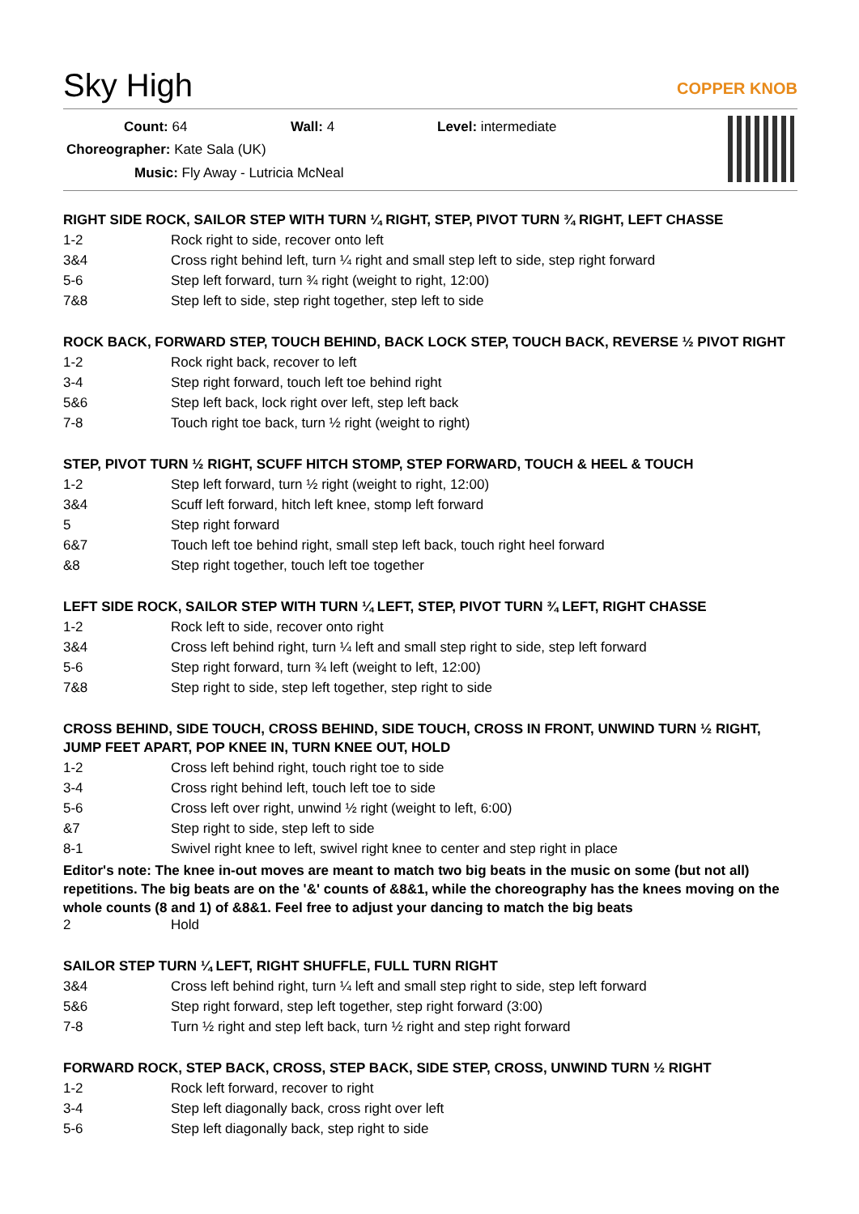Sky High
COPPER KNOB
Count: 64 Wall: 4 Level: intermediate
Choreographer: Kate Sala (UK)
Music: Fly Away - Lutricia McNeal
RIGHT SIDE ROCK, SAILOR STEP WITH TURN ¼ RIGHT, STEP, PIVOT TURN ¾ RIGHT, LEFT CHASSE
| 1-2 | Rock right to side, recover onto left |
| 3&4 | Cross right behind left, turn ¼ right and small step left to side, step right forward |
| 5-6 | Step left forward, turn ¾ right (weight to right, 12:00) |
| 7&8 | Step left to side, step right together, step left to side |
ROCK BACK, FORWARD STEP, TOUCH BEHIND, BACK LOCK STEP, TOUCH BACK, REVERSE ½ PIVOT RIGHT
| 1-2 | Rock right back, recover to left |
| 3-4 | Step right forward, touch left toe behind right |
| 5&6 | Step left back, lock right over left, step left back |
| 7-8 | Touch right toe back, turn ½ right (weight to right) |
STEP, PIVOT TURN ½ RIGHT, SCUFF HITCH STOMP, STEP FORWARD, TOUCH & HEEL & TOUCH
| 1-2 | Step left forward, turn ½ right (weight to right, 12:00) |
| 3&4 | Scuff left forward, hitch left knee, stomp left forward |
| 5 | Step right forward |
| 6&7 | Touch left toe behind right, small step left back, touch right heel forward |
| &8 | Step right together, touch left toe together |
LEFT SIDE ROCK, SAILOR STEP WITH TURN ¼ LEFT, STEP, PIVOT TURN ¾ LEFT, RIGHT CHASSE
| 1-2 | Rock left to side, recover onto right |
| 3&4 | Cross left behind right, turn ¼ left and small step right to side, step left forward |
| 5-6 | Step right forward, turn ¾ left (weight to left, 12:00) |
| 7&8 | Step right to side, step left together, step right to side |
CROSS BEHIND, SIDE TOUCH, CROSS BEHIND, SIDE TOUCH, CROSS IN FRONT, UNWIND TURN ½ RIGHT, JUMP FEET APART, POP KNEE IN, TURN KNEE OUT, HOLD
| 1-2 | Cross left behind right, touch right toe to side |
| 3-4 | Cross right behind left, touch left toe to side |
| 5-6 | Cross left over right, unwind ½ right (weight to left, 6:00) |
| &7 | Step right to side, step left to side |
| 8-1 | Swivel right knee to left, swivel right knee to center and step right in place |
Editor's note: The knee in-out moves are meant to match two big beats in the music on some (but not all) repetitions. The big beats are on the '&' counts of &8&1, while the choreography has the knees moving on the whole counts (8 and 1) of &8&1. Feel free to adjust your dancing to match the big beats
| 2 | Hold |
SAILOR STEP TURN ¼ LEFT, RIGHT SHUFFLE, FULL TURN RIGHT
| 3&4 | Cross left behind right, turn ¼ left and small step right to side, step left forward |
| 5&6 | Step right forward, step left together, step right forward (3:00) |
| 7-8 | Turn ½ right and step left back, turn ½ right and step right forward |
FORWARD ROCK, STEP BACK, CROSS, STEP BACK, SIDE STEP, CROSS, UNWIND TURN ½ RIGHT
| 1-2 | Rock left forward, recover to right |
| 3-4 | Step left diagonally back, cross right over left |
| 5-6 | Step left diagonally back, step right to side |